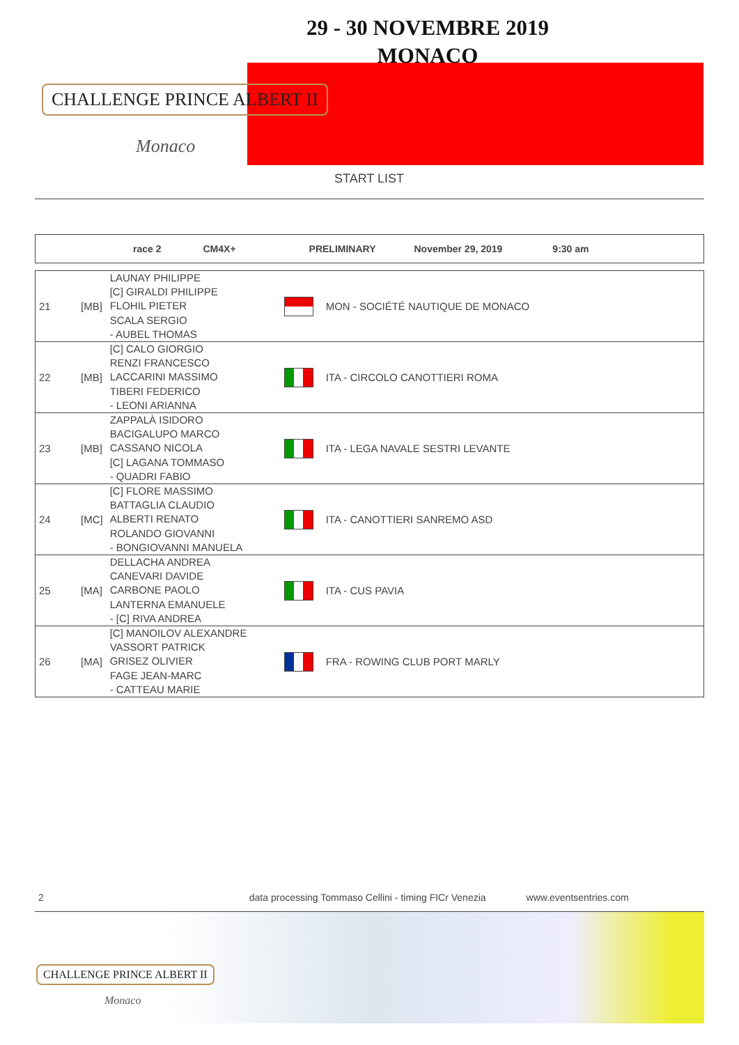CHALLENGE PRINCE ALBERT II
Monaco
29 - 30 NOVEMBRE 2019
MONACO
START LIST
race 2 CM4X+ PRELIMINARY November 29, 2019 9:30 am
| 21 | [MB] | LAUNAY PHILIPPE [C] GIRALDI PHILIPPE FLOHIL PIETER SCALA SERGIO - AUBEL THOMAS | | MON - SOCIÉTÉ NAUTIQUE DE MONACO |
| 22 | [MB] | [C] CALO GIORGIO RENZI FRANCESCO LACCARINI MASSIMO TIBERI FEDERICO - LEONI ARIANNA | | ITA - CIRCOLO CANOTTIERI ROMA |
| 23 | [MB] | ZAPPALÀ ISIDORO BACIGALUPO MARCO CASSANO NICOLA [C] LAGANA TOMMASO - QUADRI FABIO | | ITA - LEGA NAVALE SESTRI LEVANTE |
| 24 | [MC] | [C] FLORE MASSIMO BATTAGLIA CLAUDIO ALBERTI RENATO ROLANDO GIOVANNI - BONGIOVANNI MANUELA | | ITA - CANOTTIERI SANREMO ASD |
| 25 | [MA] | DELLACHA ANDREA CANEVARI DAVIDE CARBONE PAOLO LANTERNA EMANUELE - [C] RIVA ANDREA | | ITA - CUS PAVIA |
| 26 | [MA] | [C] MANOILOV ALEXANDRE VASSORT PATRICK GRISEZ OLIVIER FAGE JEAN-MARC - CATTEAU MARIE | | FRA - ROWING CLUB PORT MARLY |
2 data processing Tommaso Cellini - timing FICr Venezia www.eventsentries.com
CHALLENGE PRINCE ALBERT II
Monaco